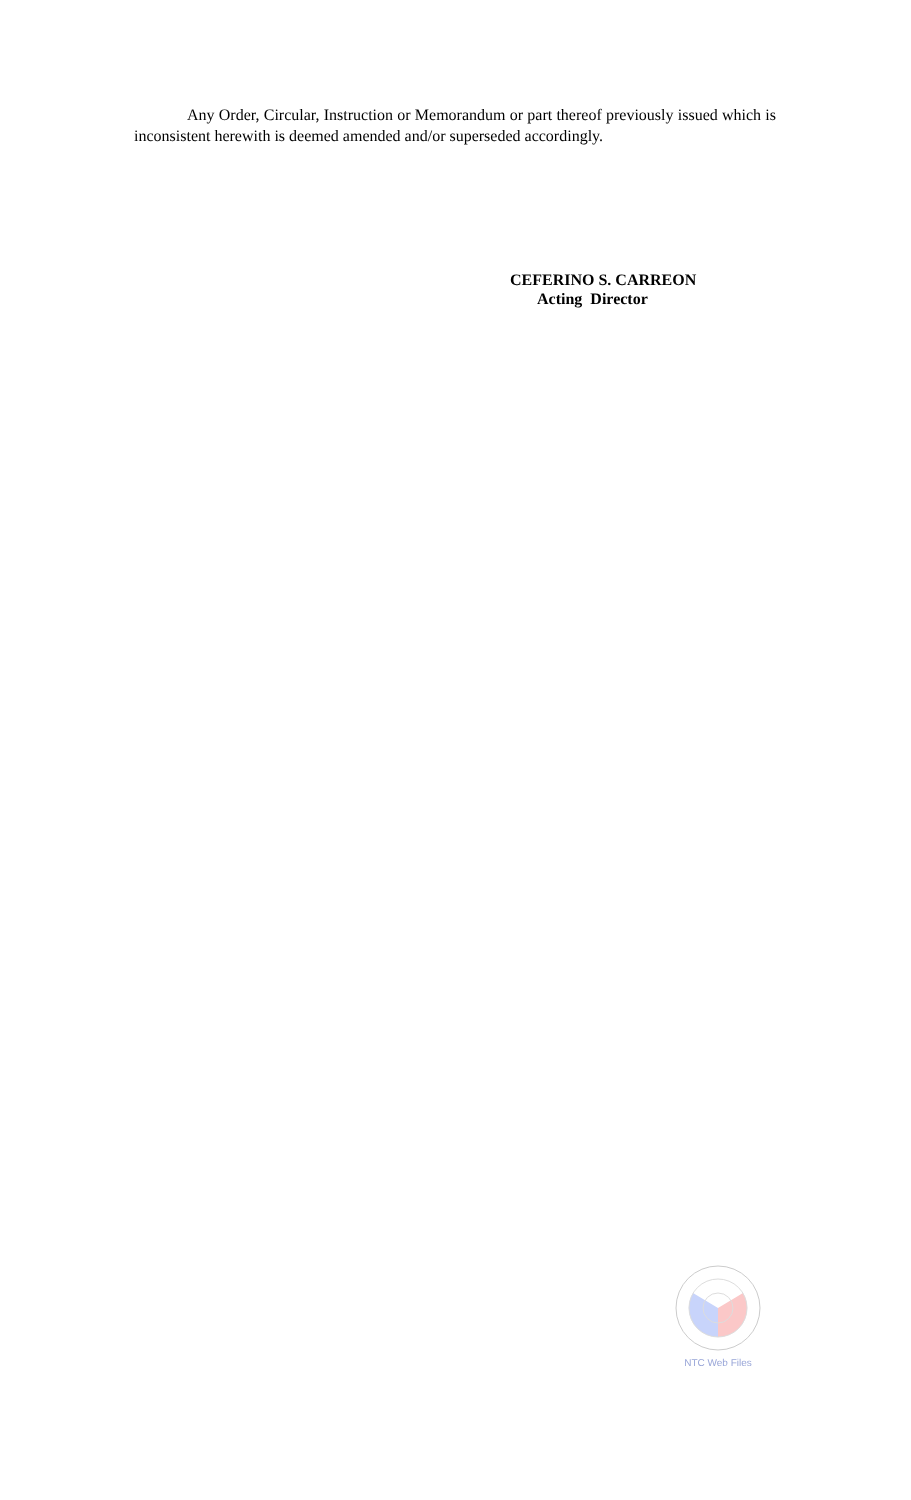Any Order, Circular, Instruction or Memorandum or part thereof previously issued which is inconsistent herewith is deemed amended and/or superseded accordingly.
CEFERINO S. CARREON
Acting Director
NTC Web Files